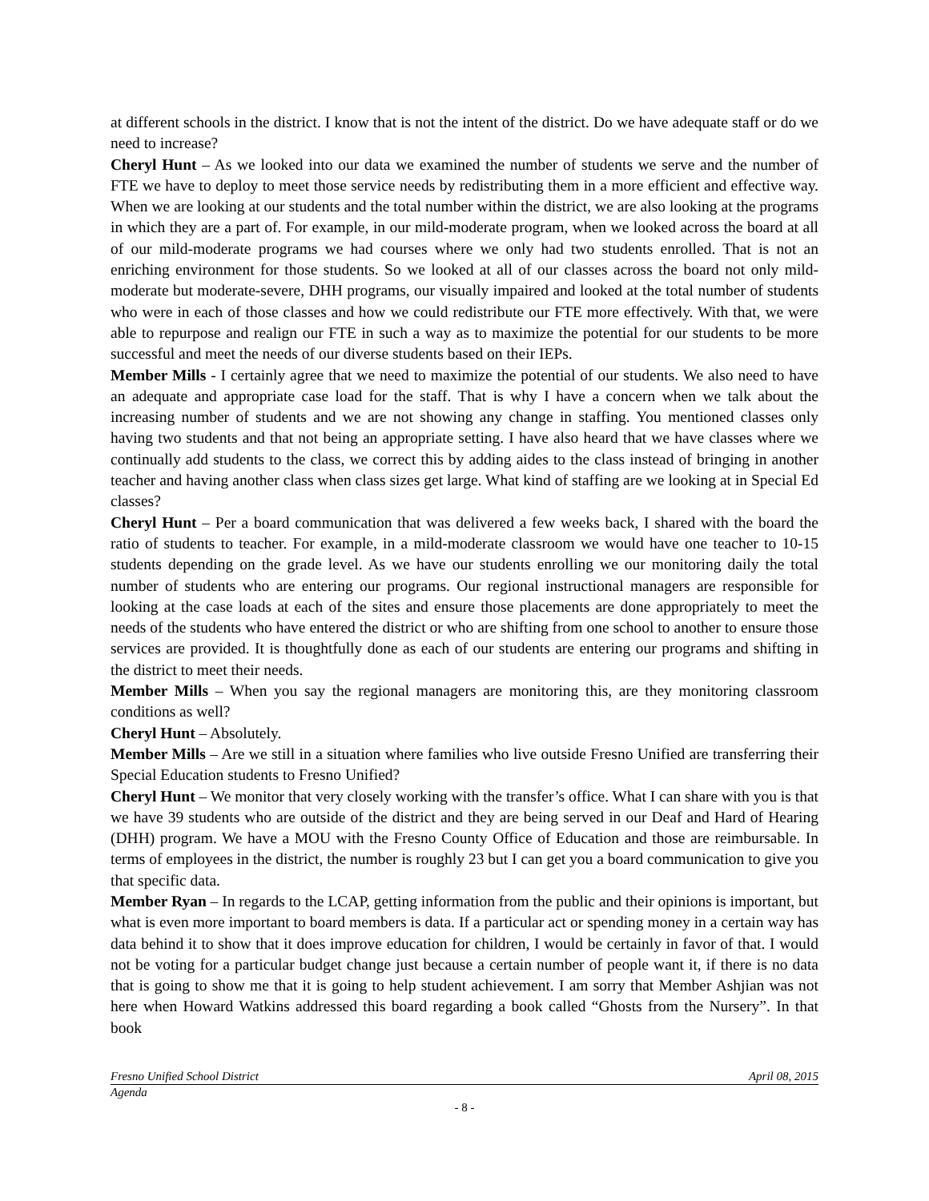at different schools in the district. I know that is not the intent of the district. Do we have adequate staff or do we need to increase?
Cheryl Hunt – As we looked into our data we examined the number of students we serve and the number of FTE we have to deploy to meet those service needs by redistributing them in a more efficient and effective way. When we are looking at our students and the total number within the district, we are also looking at the programs in which they are a part of. For example, in our mild-moderate program, when we looked across the board at all of our mild-moderate programs we had courses where we only had two students enrolled. That is not an enriching environment for those students. So we looked at all of our classes across the board not only mild-moderate but moderate-severe, DHH programs, our visually impaired and looked at the total number of students who were in each of those classes and how we could redistribute our FTE more effectively. With that, we were able to repurpose and realign our FTE in such a way as to maximize the potential for our students to be more successful and meet the needs of our diverse students based on their IEPs.
Member Mills - I certainly agree that we need to maximize the potential of our students. We also need to have an adequate and appropriate case load for the staff. That is why I have a concern when we talk about the increasing number of students and we are not showing any change in staffing. You mentioned classes only having two students and that not being an appropriate setting. I have also heard that we have classes where we continually add students to the class, we correct this by adding aides to the class instead of bringing in another teacher and having another class when class sizes get large. What kind of staffing are we looking at in Special Ed classes?
Cheryl Hunt – Per a board communication that was delivered a few weeks back, I shared with the board the ratio of students to teacher. For example, in a mild-moderate classroom we would have one teacher to 10-15 students depending on the grade level. As we have our students enrolling we our monitoring daily the total number of students who are entering our programs. Our regional instructional managers are responsible for looking at the case loads at each of the sites and ensure those placements are done appropriately to meet the needs of the students who have entered the district or who are shifting from one school to another to ensure those services are provided. It is thoughtfully done as each of our students are entering our programs and shifting in the district to meet their needs.
Member Mills – When you say the regional managers are monitoring this, are they monitoring classroom conditions as well?
Cheryl Hunt – Absolutely.
Member Mills – Are we still in a situation where families who live outside Fresno Unified are transferring their Special Education students to Fresno Unified?
Cheryl Hunt – We monitor that very closely working with the transfer’s office. What I can share with you is that we have 39 students who are outside of the district and they are being served in our Deaf and Hard of Hearing (DHH) program. We have a MOU with the Fresno County Office of Education and those are reimbursable. In terms of employees in the district, the number is roughly 23 but I can get you a board communication to give you that specific data.
Member Ryan – In regards to the LCAP, getting information from the public and their opinions is important, but what is even more important to board members is data. If a particular act or spending money in a certain way has data behind it to show that it does improve education for children, I would be certainly in favor of that. I would not be voting for a particular budget change just because a certain number of people want it, if there is no data that is going to show me that it is going to help student achievement. I am sorry that Member Ashjian was not here when Howard Watkins addressed this board regarding a book called “Ghosts from the Nursery”. In that book
Fresno Unified School District April 08, 2015
Agenda
- 8 -